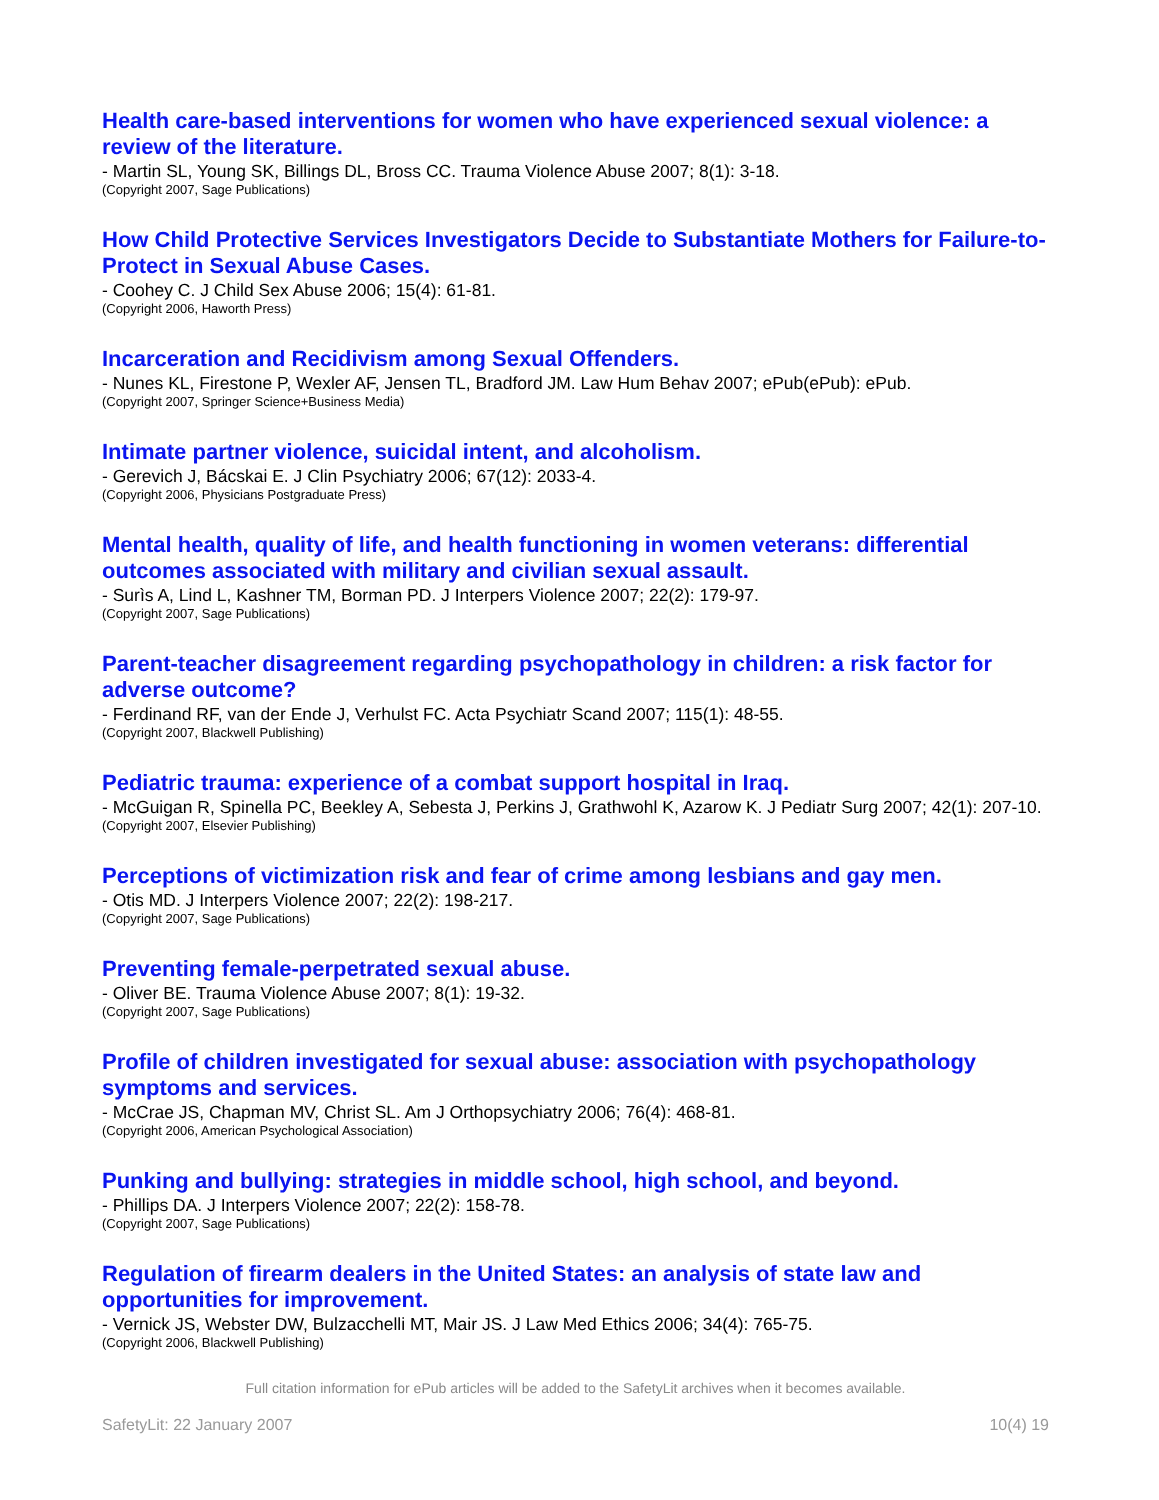Health care-based interventions for women who have experienced sexual violence: a review of the literature.
- Martin SL, Young SK, Billings DL, Bross CC. Trauma Violence Abuse 2007; 8(1): 3-18.
(Copyright 2007, Sage Publications)
How Child Protective Services Investigators Decide to Substantiate Mothers for Failure-to-Protect in Sexual Abuse Cases.
- Coohey C. J Child Sex Abuse 2006; 15(4): 61-81.
(Copyright 2006, Haworth Press)
Incarceration and Recidivism among Sexual Offenders.
- Nunes KL, Firestone P, Wexler AF, Jensen TL, Bradford JM. Law Hum Behav 2007; ePub(ePub): ePub.
(Copyright 2007, Springer Science+Business Media)
Intimate partner violence, suicidal intent, and alcoholism.
- Gerevich J, Bácskai E. J Clin Psychiatry 2006; 67(12): 2033-4.
(Copyright 2006, Physicians Postgraduate Press)
Mental health, quality of life, and health functioning in women veterans: differential outcomes associated with military and civilian sexual assault.
- Surìs A, Lind L, Kashner TM, Borman PD. J Interpers Violence 2007; 22(2): 179-97.
(Copyright 2007, Sage Publications)
Parent-teacher disagreement regarding psychopathology in children: a risk factor for adverse outcome?
- Ferdinand RF, van der Ende J, Verhulst FC. Acta Psychiatr Scand 2007; 115(1): 48-55.
(Copyright 2007, Blackwell Publishing)
Pediatric trauma: experience of a combat support hospital in Iraq.
- McGuigan R, Spinella PC, Beekley A, Sebesta J, Perkins J, Grathwohl K, Azarow K. J Pediatr Surg 2007; 42(1): 207-10.
(Copyright 2007, Elsevier Publishing)
Perceptions of victimization risk and fear of crime among lesbians and gay men.
- Otis MD. J Interpers Violence 2007; 22(2): 198-217.
(Copyright 2007, Sage Publications)
Preventing female-perpetrated sexual abuse.
- Oliver BE. Trauma Violence Abuse 2007; 8(1): 19-32.
(Copyright 2007, Sage Publications)
Profile of children investigated for sexual abuse: association with psychopathology symptoms and services.
- McCrae JS, Chapman MV, Christ SL. Am J Orthopsychiatry 2006; 76(4): 468-81.
(Copyright 2006, American Psychological Association)
Punking and bullying: strategies in middle school, high school, and beyond.
- Phillips DA. J Interpers Violence 2007; 22(2): 158-78.
(Copyright 2007, Sage Publications)
Regulation of firearm dealers in the United States: an analysis of state law and opportunities for improvement.
- Vernick JS, Webster DW, Bulzacchelli MT, Mair JS. J Law Med Ethics 2006; 34(4): 765-75.
(Copyright 2006, Blackwell Publishing)
Full citation information for ePub articles will be added to the SafetyLit archives when it becomes available.
SafetyLit: 22 January 2007 10(4) 19